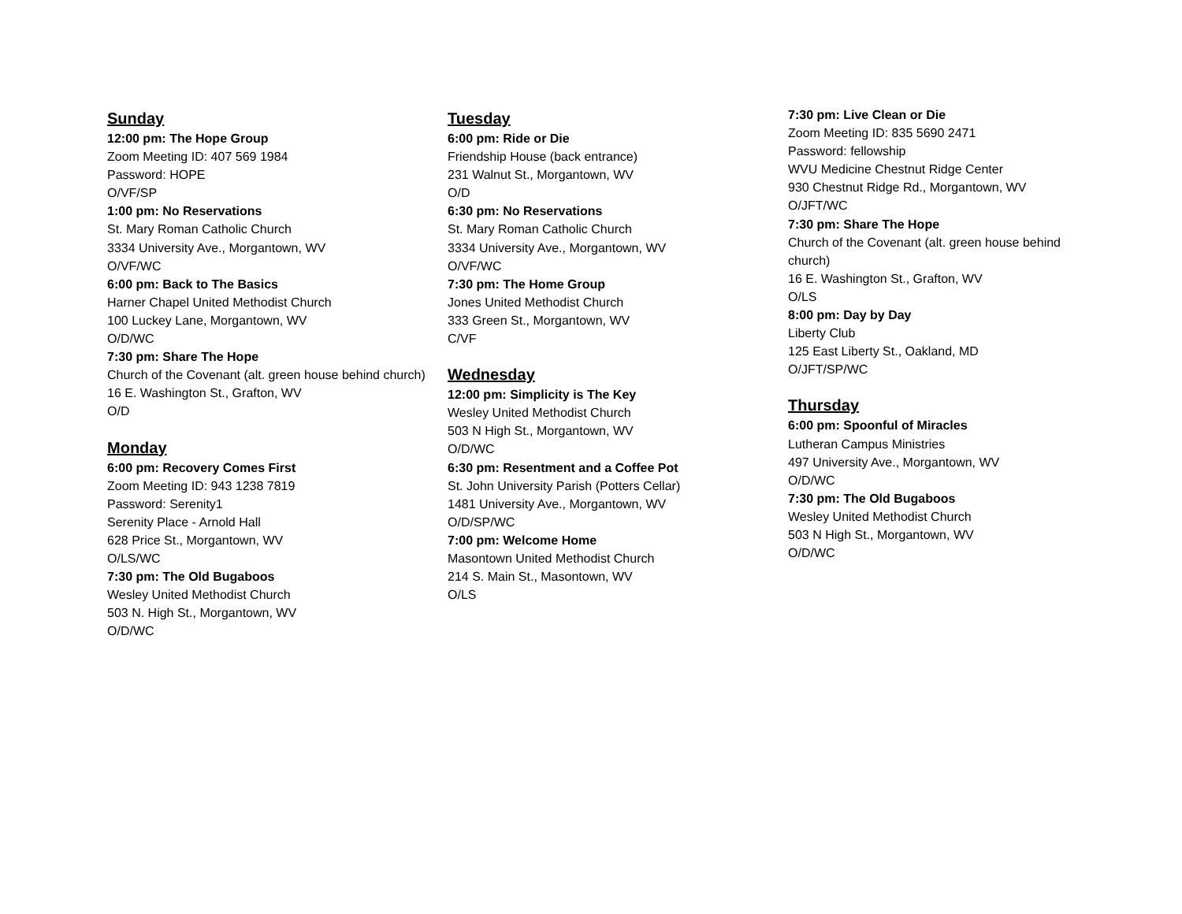Sunday
12:00 pm: The Hope Group
Zoom Meeting ID: 407 569 1984
Password: HOPE
O/VF/SP
1:00 pm: No Reservations
St. Mary Roman Catholic Church
3334 University Ave., Morgantown, WV
O/VF/WC
6:00 pm: Back to The Basics
Harner Chapel United Methodist Church
100 Luckey Lane, Morgantown, WV
O/D/WC
7:30 pm: Share The Hope
Church of the Covenant (alt. green house behind church)
16 E. Washington St., Grafton, WV
O/D
Monday
6:00 pm: Recovery Comes First
Zoom Meeting ID: 943 1238 7819
Password: Serenity1
Serenity Place - Arnold Hall
628 Price St., Morgantown, WV
O/LS/WC
7:30 pm: The Old Bugaboos
Wesley United Methodist Church
503 N. High St., Morgantown, WV
O/D/WC
Tuesday
6:00 pm: Ride or Die
Friendship House (back entrance)
231 Walnut St., Morgantown, WV
O/D
6:30 pm: No Reservations
St. Mary Roman Catholic Church
3334 University Ave., Morgantown, WV
O/VF/WC
7:30 pm: The Home Group
Jones United Methodist Church
333 Green St., Morgantown, WV
C/VF
Wednesday
12:00 pm: Simplicity is The Key
Wesley United Methodist Church
503 N High St., Morgantown, WV
O/D/WC
6:30 pm: Resentment and a Coffee Pot
St. John University Parish (Potters Cellar)
1481 University Ave., Morgantown, WV
O/D/SP/WC
7:00 pm: Welcome Home
Masontown United Methodist Church
214 S. Main St., Masontown, WV
O/LS
7:30 pm: Live Clean or Die
Zoom Meeting ID: 835 5690 2471
Password: fellowship
WVU Medicine Chestnut Ridge Center
930 Chestnut Ridge Rd., Morgantown, WV
O/JFT/WC
7:30 pm: Share The Hope
Church of the Covenant (alt. green house behind church)
16 E. Washington St., Grafton, WV
O/LS
8:00 pm: Day by Day
Liberty Club
125 East Liberty St., Oakland, MD
O/JFT/SP/WC
Thursday
6:00 pm: Spoonful of Miracles
Lutheran Campus Ministries
497 University Ave., Morgantown, WV
O/D/WC
7:30 pm: The Old Bugaboos
Wesley United Methodist Church
503 N High St., Morgantown, WV
O/D/WC